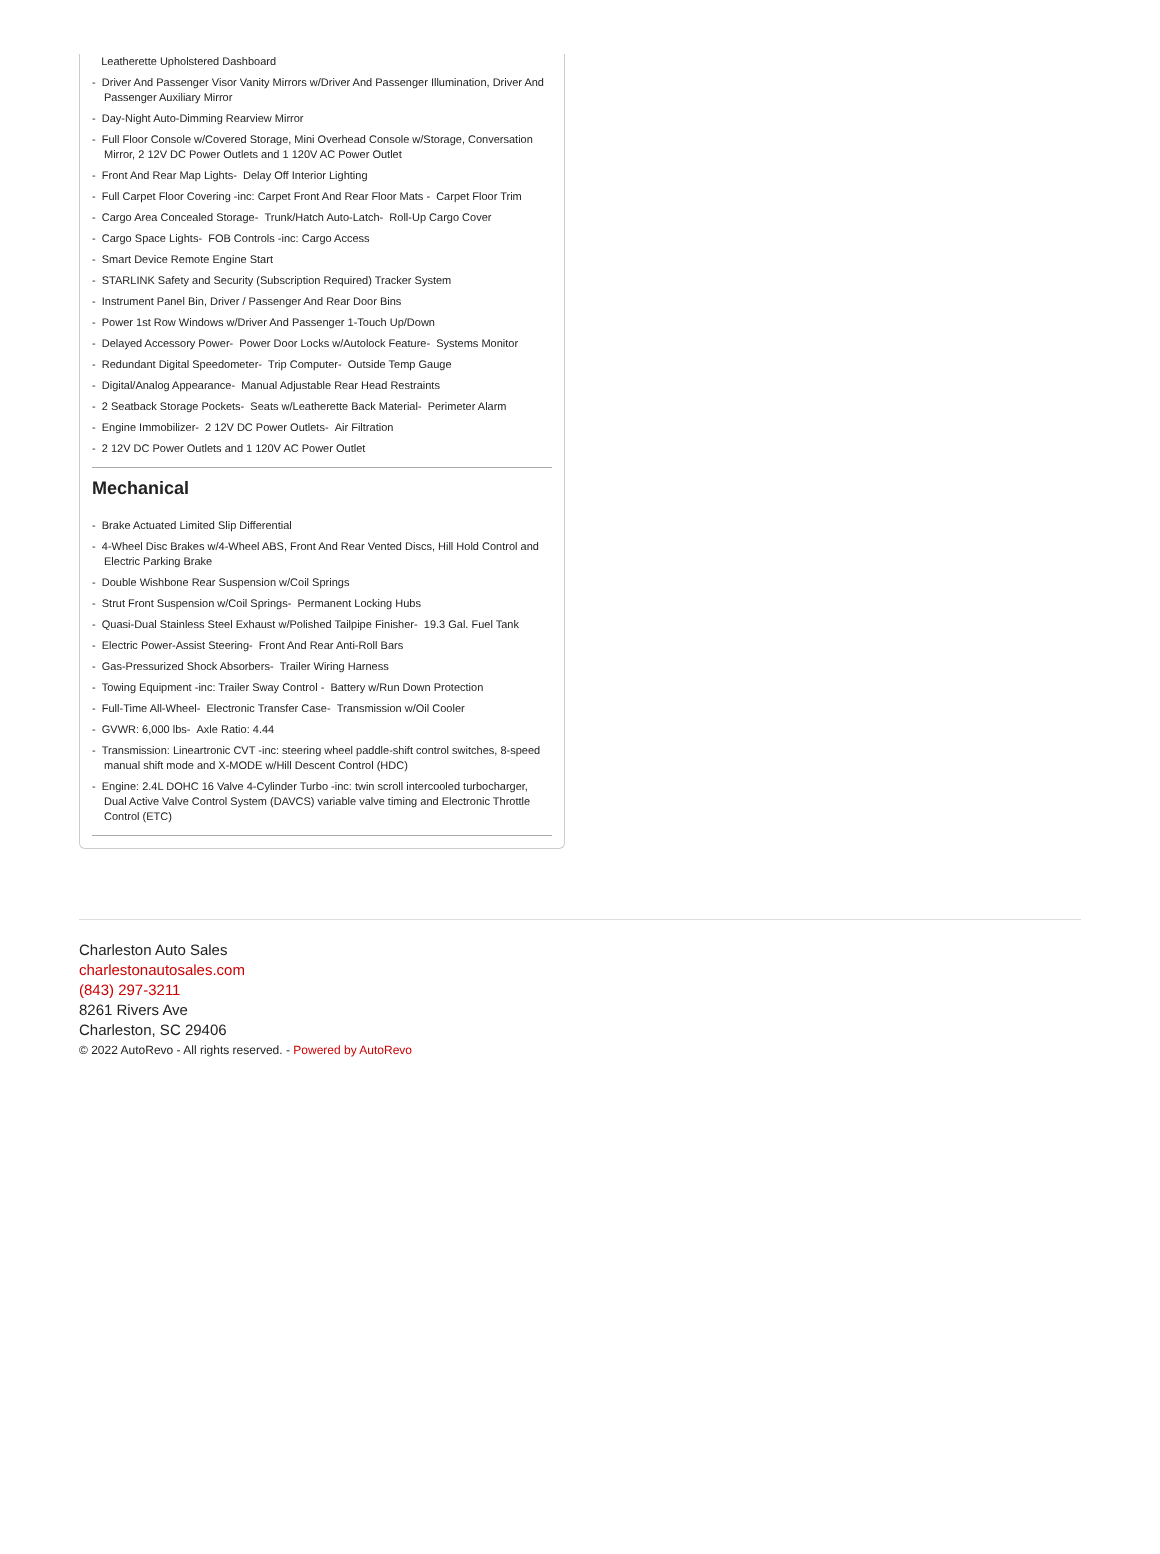Leatherette Upholstered Dashboard
- Driver And Passenger Visor Vanity Mirrors w/Driver And Passenger Illumination, Driver And Passenger Auxiliary Mirror
- Day-Night Auto-Dimming Rearview Mirror
- Full Floor Console w/Covered Storage, Mini Overhead Console w/Storage, Conversation Mirror, 2 12V DC Power Outlets and 1 120V AC Power Outlet
- Front And Rear Map Lights- Delay Off Interior Lighting
- Full Carpet Floor Covering -inc: Carpet Front And Rear Floor Mats - Carpet Floor Trim
- Cargo Area Concealed Storage- Trunk/Hatch Auto-Latch- Roll-Up Cargo Cover
- Cargo Space Lights- FOB Controls -inc: Cargo Access
- Smart Device Remote Engine Start
- STARLINK Safety and Security (Subscription Required) Tracker System
- Instrument Panel Bin, Driver / Passenger And Rear Door Bins
- Power 1st Row Windows w/Driver And Passenger 1-Touch Up/Down
- Delayed Accessory Power- Power Door Locks w/Autolock Feature- Systems Monitor
- Redundant Digital Speedometer- Trip Computer- Outside Temp Gauge
- Digital/Analog Appearance- Manual Adjustable Rear Head Restraints
- 2 Seatback Storage Pockets- Seats w/Leatherette Back Material- Perimeter Alarm
- Engine Immobilizer- 2 12V DC Power Outlets- Air Filtration
- 2 12V DC Power Outlets and 1 120V AC Power Outlet
Mechanical
- Brake Actuated Limited Slip Differential
- 4-Wheel Disc Brakes w/4-Wheel ABS, Front And Rear Vented Discs, Hill Hold Control and Electric Parking Brake
- Double Wishbone Rear Suspension w/Coil Springs
- Strut Front Suspension w/Coil Springs- Permanent Locking Hubs
- Quasi-Dual Stainless Steel Exhaust w/Polished Tailpipe Finisher- 19.3 Gal. Fuel Tank
- Electric Power-Assist Steering- Front And Rear Anti-Roll Bars
- Gas-Pressurized Shock Absorbers- Trailer Wiring Harness
- Towing Equipment -inc: Trailer Sway Control - Battery w/Run Down Protection
- Full-Time All-Wheel- Electronic Transfer Case- Transmission w/Oil Cooler
- GVWR: 6,000 lbs- Axle Ratio: 4.44
- Transmission: Lineartronic CVT -inc: steering wheel paddle-shift control switches, 8-speed manual shift mode and X-MODE w/Hill Descent Control (HDC)
- Engine: 2.4L DOHC 16 Valve 4-Cylinder Turbo -inc: twin scroll intercooled turbocharger, Dual Active Valve Control System (DAVCS) variable valve timing and Electronic Throttle Control (ETC)
Charleston Auto Sales
charlestonautosales.com
(843) 297-3211
8261 Rivers Ave
Charleston, SC 29406
© 2022 AutoRevo - All rights reserved. - Powered by AutoRevo